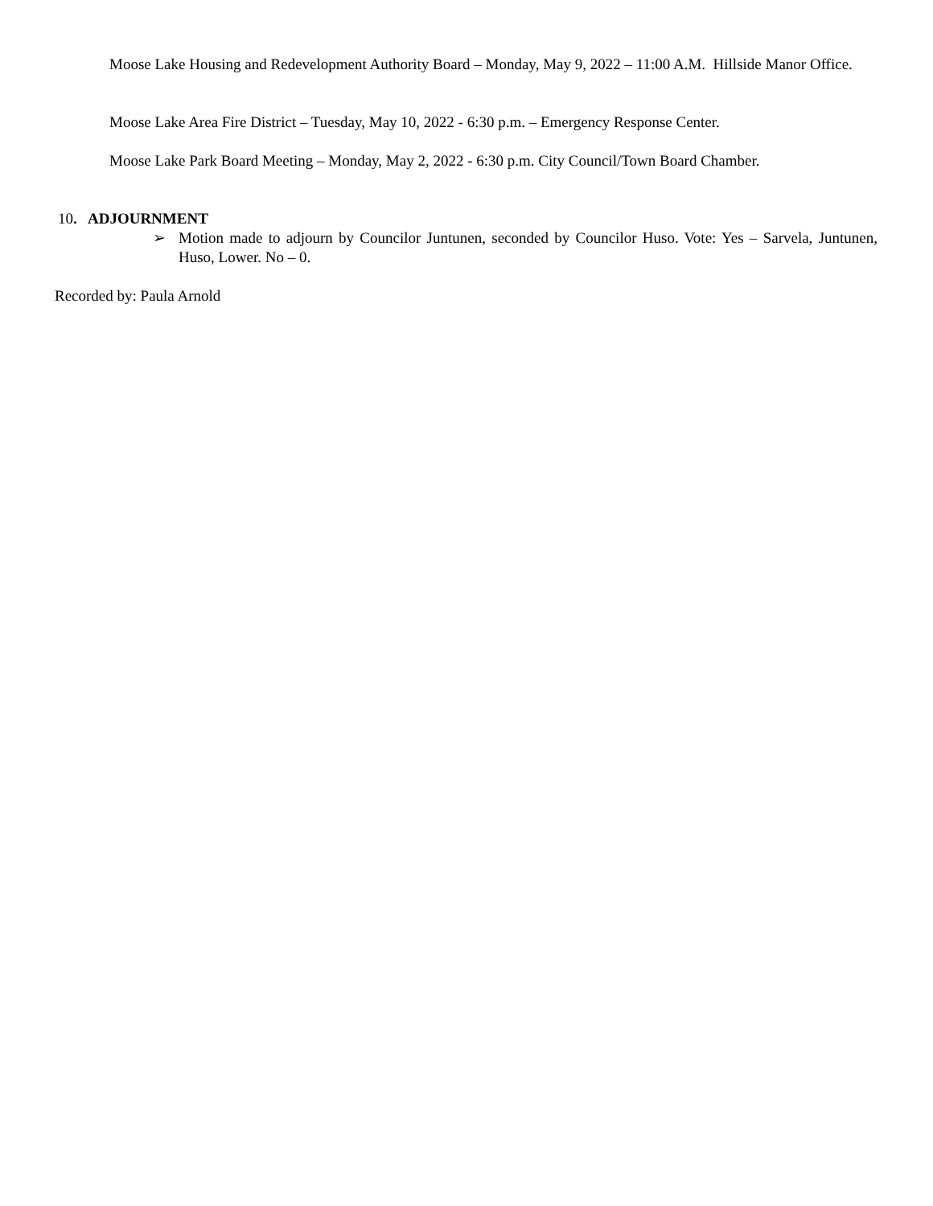Moose Lake Housing and Redevelopment Authority Board – Monday, May 9, 2022 – 11:00 A.M. Hillside Manor Office.
Moose Lake Area Fire District – Tuesday, May 10, 2022 - 6:30 p.m. – Emergency Response Center.
Moose Lake Park Board Meeting – Monday, May 2, 2022 - 6:30 p.m. City Council/Town Board Chamber.
10. ADJOURNMENT
➢ Motion made to adjourn by Councilor Juntunen, seconded by Councilor Huso. Vote: Yes – Sarvela, Juntunen, Huso, Lower. No – 0.
Recorded by: Paula Arnold